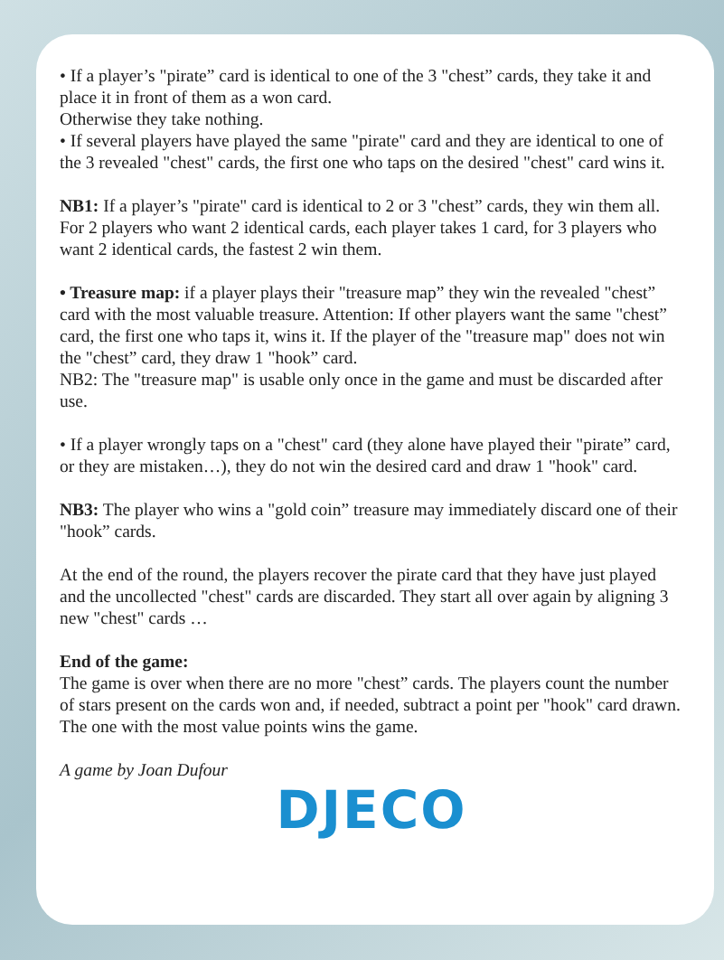• If a player’s "pirate” card is identical to one of the 3 "chest” cards, they take it and place it in front of them as a won card.
Otherwise they take nothing.
• If several players have played the same "pirate" card and they are identical to one of the 3 revealed "chest" cards, the first one who taps on the desired "chest" card wins it.
NB1: If a player’s "pirate" card is identical to 2 or 3 "chest” cards, they win them all. For 2 players who want 2 identical cards, each player takes 1 card, for 3 players who want 2 identical cards, the fastest 2 win them.
• Treasure map: if a player plays their "treasure map” they win the revealed "chest” card with the most valuable treasure. Attention: If other players want the same "chest” card, the first one who taps it, wins it. If the player of the "treasure map" does not win the "chest” card, they draw 1 "hook” card.
NB2: The "treasure map" is usable only once in the game and must be discarded after use.
• If a player wrongly taps on a "chest" card (they alone have played their "pirate” card, or they are mistaken…), they do not win the desired card and draw 1 "hook" card.
NB3: The player who wins a "gold coin” treasure may immediately discard one of their "hook” cards.
At the end of the round, the players recover the pirate card that they have just played and the uncollected "chest" cards are discarded. They start all over again by aligning 3 new "chest" cards …
End of the game:
The game is over when there are no more "chest” cards. The players count the number of stars present on the cards won and, if needed, subtract a point per "hook" card drawn.
The one with the most value points wins the game.
A game by Joan Dufour
DJECO